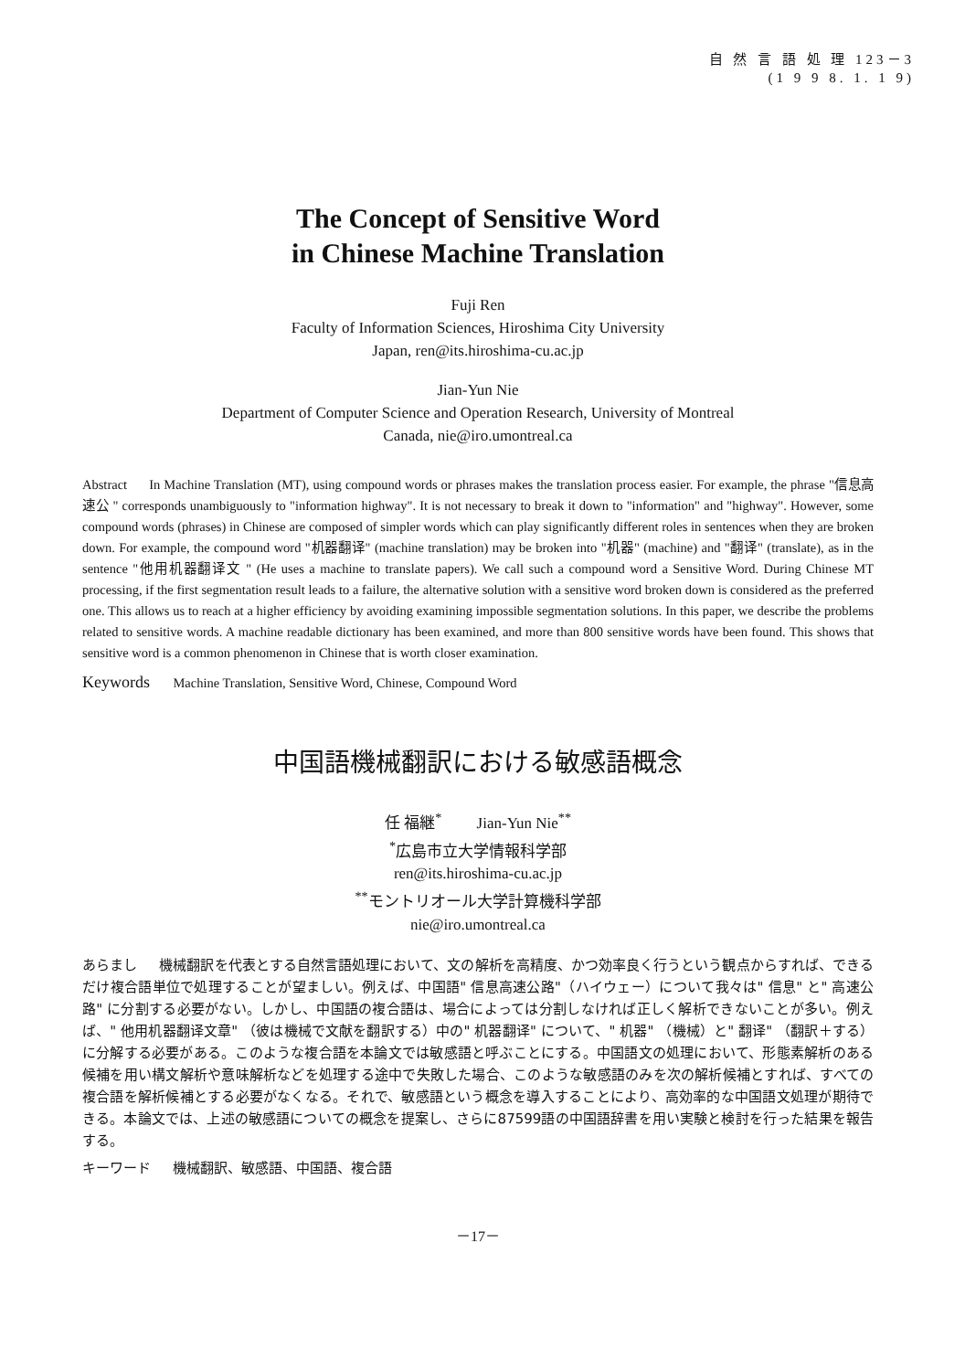自 然 言 語 処 理 123－3
(1 9 9 8. 1. 1 9)
The Concept of Sensitive Word
in Chinese Machine Translation
Fuji Ren
Faculty of Information Sciences, Hiroshima City University
Japan, ren@its.hiroshima-cu.ac.jp
Jian-Yun Nie
Department of Computer Science and Operation Research, University of Montreal
Canada, nie@iro.umontreal.ca
Abstract In Machine Translation (MT), using compound words or phrases makes the translation process easier. For example, the phrase "信息高速公 " corresponds unambiguously to "information highway". It is not necessary to break it down to "information" and "highway". However, some compound words (phrases) in Chinese are composed of simpler words which can play significantly different roles in sentences when they are broken down. For example, the compound word "机器翻译" (machine translation) may be broken into "机器" (machine) and "翻译" (translate), as in the sentence "他用机器翻译文 " (He uses a machine to translate papers). We call such a compound word a Sensitive Word. During Chinese MT processing, if the first segmentation result leads to a failure, the alternative solution with a sensitive word broken down is considered as the preferred one. This allows us to reach at a higher efficiency by avoiding examining impossible segmentation solutions. In this paper, we describe the problems related to sensitive words. A machine readable dictionary has been examined, and more than 800 sensitive words have been found. This shows that sensitive word is a common phenomenon in Chinese that is worth closer examination.
Keywords Machine Translation, Sensitive Word, Chinese, Compound Word
中国語機械翻訳における敏感語概念
任 福継<sup>*</sup> Jian-Yun Nie<sup>**</sup>
<sup>*</sup> 広島市立大学情報科学部
ren@its.hiroshima-cu.ac.jp
<sup>**</sup> モントリオール大学計算機科学部
nie@iro.umontreal.ca
あらまし 機械翻訳を代表とする自然言語処理において、文の解析を高精度、かつ効率良く行うという観点からすれば、できるだけ複合語単位で処理することが望ましい。例えば、中国語" 信息高速公路"（ハイウェー）について我々は" 信息" と" 高速公路" に分割する必要がない。しかし、中国語の複合語は、場合によっては分割しなければ正しく解析できないことが多い。例えば、" 他用机器翻译文章" （彼は機械で文献を翻訳する）中の" 机器翻译" について、" 机器" （機械）と" 翻译" （翻訳＋する）に分解する必要がある。このような複合語を本論文では敏感語と呼ぶことにする。中国語文の処理において、形態素解析のある候補を用い構文解析や意味解析などを処理する途中で失敗した場合、このような敏感語のみを次の解析候補とすれば、すべての複合語を解析候補とする必要がなくなる。それで、敏感語という概念を導入することにより、高効率的な中国語文処理が期待できる。本論文では、上述の敏感語についての概念を提案し、さらに87599語の中国語辞書を用い実験と検討を行った結果を報告する。
キーワード 機械翻訳、敏感語、中国語、複合語
－17－